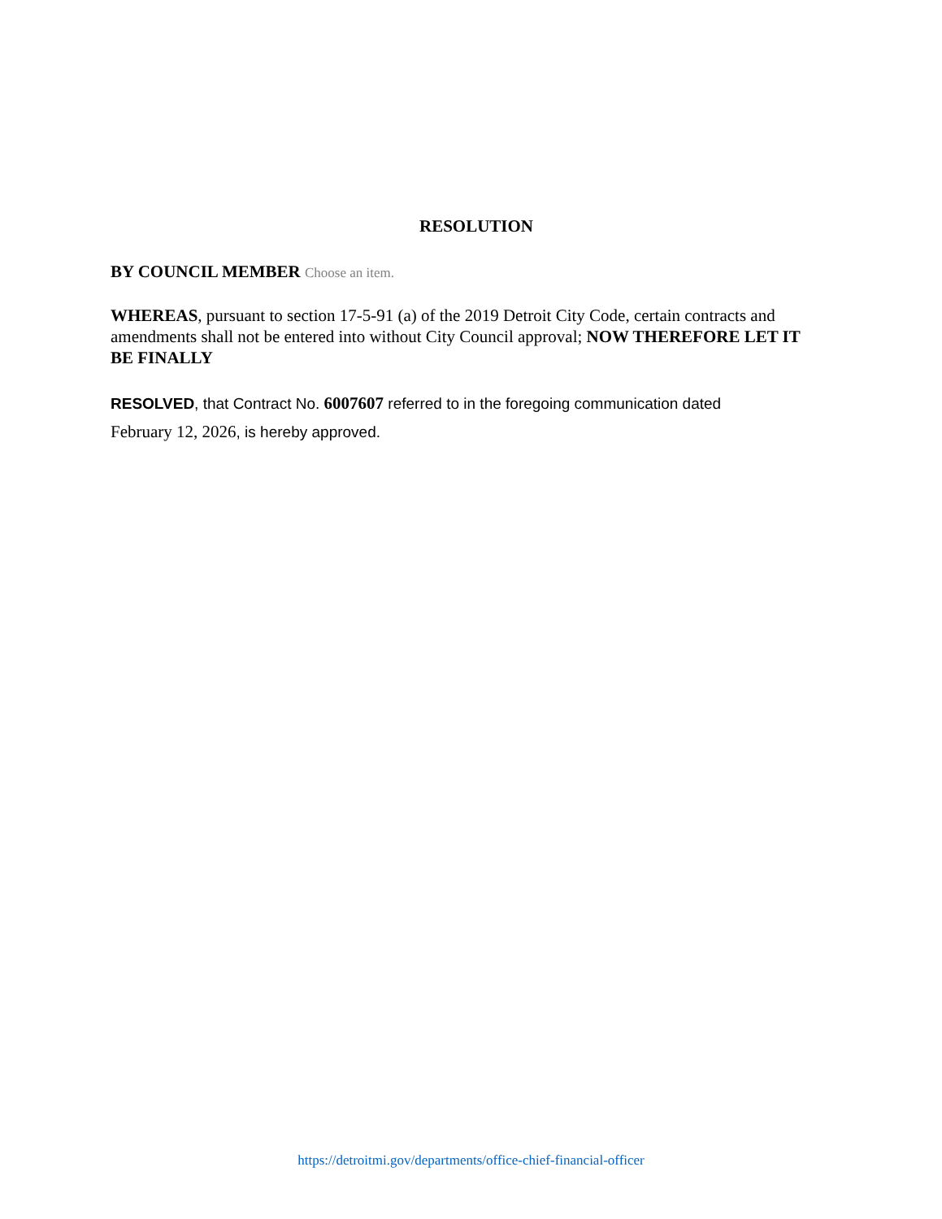RESOLUTION
BY COUNCIL MEMBER Choose an item.
WHEREAS, pursuant to section 17-5-91 (a) of the 2019 Detroit City Code, certain contracts and amendments shall not be entered into without City Council approval; NOW THEREFORE LET IT BE FINALLY
RESOLVED, that Contract No. 6007607 referred to in the foregoing communication dated
February 12, 2026, is hereby approved.
https://detroitmi.gov/departments/office-chief-financial-officer